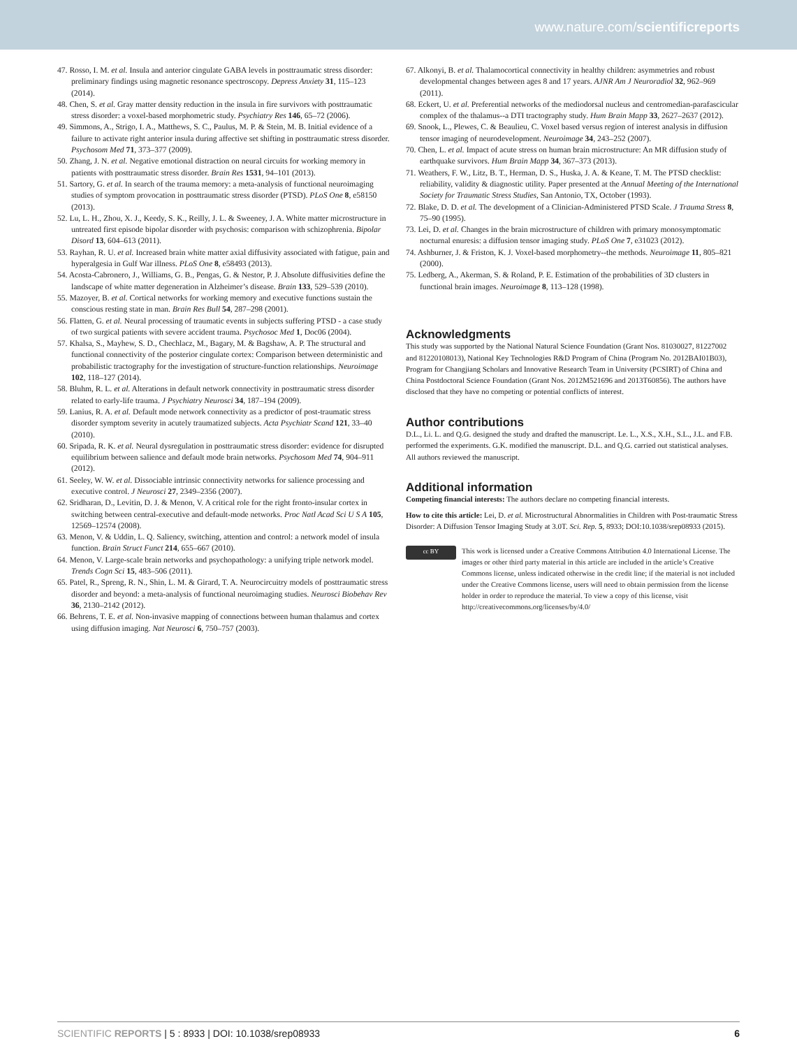www.nature.com/scientificreports
47. Rosso, I. M. et al. Insula and anterior cingulate GABA levels in posttraumatic stress disorder: preliminary findings using magnetic resonance spectroscopy. Depress Anxiety 31, 115–123 (2014).
48. Chen, S. et al. Gray matter density reduction in the insula in fire survivors with posttraumatic stress disorder: a voxel-based morphometric study. Psychiatry Res 146, 65–72 (2006).
49. Simmons, A., Strigo, I. A., Matthews, S. C., Paulus, M. P. & Stein, M. B. Initial evidence of a failure to activate right anterior insula during affective set shifting in posttraumatic stress disorder. Psychosom Med 71, 373–377 (2009).
50. Zhang, J. N. et al. Negative emotional distraction on neural circuits for working memory in patients with posttraumatic stress disorder. Brain Res 1531, 94–101 (2013).
51. Sartory, G. et al. In search of the trauma memory: a meta-analysis of functional neuroimaging studies of symptom provocation in posttraumatic stress disorder (PTSD). PLoS One 8, e58150 (2013).
52. Lu, L. H., Zhou, X. J., Keedy, S. K., Reilly, J. L. & Sweeney, J. A. White matter microstructure in untreated first episode bipolar disorder with psychosis: comparison with schizophrenia. Bipolar Disord 13, 604–613 (2011).
53. Rayhan, R. U. et al. Increased brain white matter axial diffusivity associated with fatigue, pain and hyperalgesia in Gulf War illness. PLoS One 8, e58493 (2013).
54. Acosta-Cabronero, J., Williams, G. B., Pengas, G. & Nestor, P. J. Absolute diffusivities define the landscape of white matter degeneration in Alzheimer’s disease. Brain 133, 529–539 (2010).
55. Mazoyer, B. et al. Cortical networks for working memory and executive functions sustain the conscious resting state in man. Brain Res Bull 54, 287–298 (2001).
56. Flatten, G. et al. Neural processing of traumatic events in subjects suffering PTSD - a case study of two surgical patients with severe accident trauma. Psychosoc Med 1, Doc06 (2004).
57. Khalsa, S., Mayhew, S. D., Chechlacz, M., Bagary, M. & Bagshaw, A. P. The structural and functional connectivity of the posterior cingulate cortex: Comparison between deterministic and probabilistic tractography for the investigation of structure-function relationships. Neuroimage 102, 118–127 (2014).
58. Bluhm, R. L. et al. Alterations in default network connectivity in posttraumatic stress disorder related to early-life trauma. J Psychiatry Neurosci 34, 187–194 (2009).
59. Lanius, R. A. et al. Default mode network connectivity as a predictor of post-traumatic stress disorder symptom severity in acutely traumatized subjects. Acta Psychiatr Scand 121, 33–40 (2010).
60. Sripada, R. K. et al. Neural dysregulation in posttraumatic stress disorder: evidence for disrupted equilibrium between salience and default mode brain networks. Psychosom Med 74, 904–911 (2012).
61. Seeley, W. W. et al. Dissociable intrinsic connectivity networks for salience processing and executive control. J Neurosci 27, 2349–2356 (2007).
62. Sridharan, D., Levitin, D. J. & Menon, V. A critical role for the right fronto-insular cortex in switching between central-executive and default-mode networks. Proc Natl Acad Sci U S A 105, 12569–12574 (2008).
63. Menon, V. & Uddin, L. Q. Saliency, switching, attention and control: a network model of insula function. Brain Struct Funct 214, 655–667 (2010).
64. Menon, V. Large-scale brain networks and psychopathology: a unifying triple network model. Trends Cogn Sci 15, 483–506 (2011).
65. Patel, R., Spreng, R. N., Shin, L. M. & Girard, T. A. Neurocircuitry models of posttraumatic stress disorder and beyond: a meta-analysis of functional neuroimaging studies. Neurosci Biobehav Rev 36, 2130–2142 (2012).
66. Behrens, T. E. et al. Non-invasive mapping of connections between human thalamus and cortex using diffusion imaging. Nat Neurosci 6, 750–757 (2003).
67. Alkonyi, B. et al. Thalamocortical connectivity in healthy children: asymmetries and robust developmental changes between ages 8 and 17 years. AJNR Am J Neuroradiol 32, 962–969 (2011).
68. Eckert, U. et al. Preferential networks of the mediodorsal nucleus and centromedian-parafascicular complex of the thalamus--a DTI tractography study. Hum Brain Mapp 33, 2627–2637 (2012).
69. Snook, L., Plewes, C. & Beaulieu, C. Voxel based versus region of interest analysis in diffusion tensor imaging of neurodevelopment. Neuroimage 34, 243–252 (2007).
70. Chen, L. et al. Impact of acute stress on human brain microstructure: An MR diffusion study of earthquake survivors. Hum Brain Mapp 34, 367–373 (2013).
71. Weathers, F. W., Litz, B. T., Herman, D. S., Huska, J. A. & Keane, T. M. The PTSD checklist: reliability, validity & diagnostic utility. Paper presented at the Annual Meeting of the International Society for Traumatic Stress Studies, San Antonio, TX, October (1993).
72. Blake, D. D. et al. The development of a Clinician-Administered PTSD Scale. J Trauma Stress 8, 75–90 (1995).
73. Lei, D. et al. Changes in the brain microstructure of children with primary monosymptomatic nocturnal enuresis: a diffusion tensor imaging study. PLoS One 7, e31023 (2012).
74. Ashburner, J. & Friston, K. J. Voxel-based morphometry--the methods. Neuroimage 11, 805–821 (2000).
75. Ledberg, A., Akerman, S. & Roland, P. E. Estimation of the probabilities of 3D clusters in functional brain images. Neuroimage 8, 113–128 (1998).
Acknowledgments
This study was supported by the National Natural Science Foundation (Grant Nos. 81030027, 81227002 and 81220108013), National Key Technologies R&D Program of China (Program No. 2012BAI01B03), Program for Changjiang Scholars and Innovative Research Team in University (PCSIRT) of China and China Postdoctoral Science Foundation (Grant Nos. 2012M521696 and 2013T60856). The authors have disclosed that they have no competing or potential conflicts of interest.
Author contributions
D.L., Li. L. and Q.G. designed the study and drafted the manuscript. Le. L., X.S., X.H., S.L., J.L. and F.B. performed the experiments. G.K. modified the manuscript. D.L. and Q.G. carried out statistical analyses. All authors reviewed the manuscript.
Additional information
Competing financial interests: The authors declare no competing financial interests.
How to cite this article: Lei, D. et al. Microstructural Abnormalities in Children with Post-traumatic Stress Disorder: A Diffusion Tensor Imaging Study at 3.0T. Sci. Rep. 5, 8933; DOI:10.1038/srep08933 (2015).
cc BY
This work is licensed under a Creative Commons Attribution 4.0 International License. The images or other third party material in this article are included in the article’s Creative Commons license, unless indicated otherwise in the credit line; if the material is not included under the Creative Commons license, users will need to obtain permission from the license holder in order to reproduce the material. To view a copy of this license, visit http://creativecommons.org/licenses/by/4.0/
SCIENTIFIC REPORTS | 5 : 8933 | DOI: 10.1038/srep08933 6